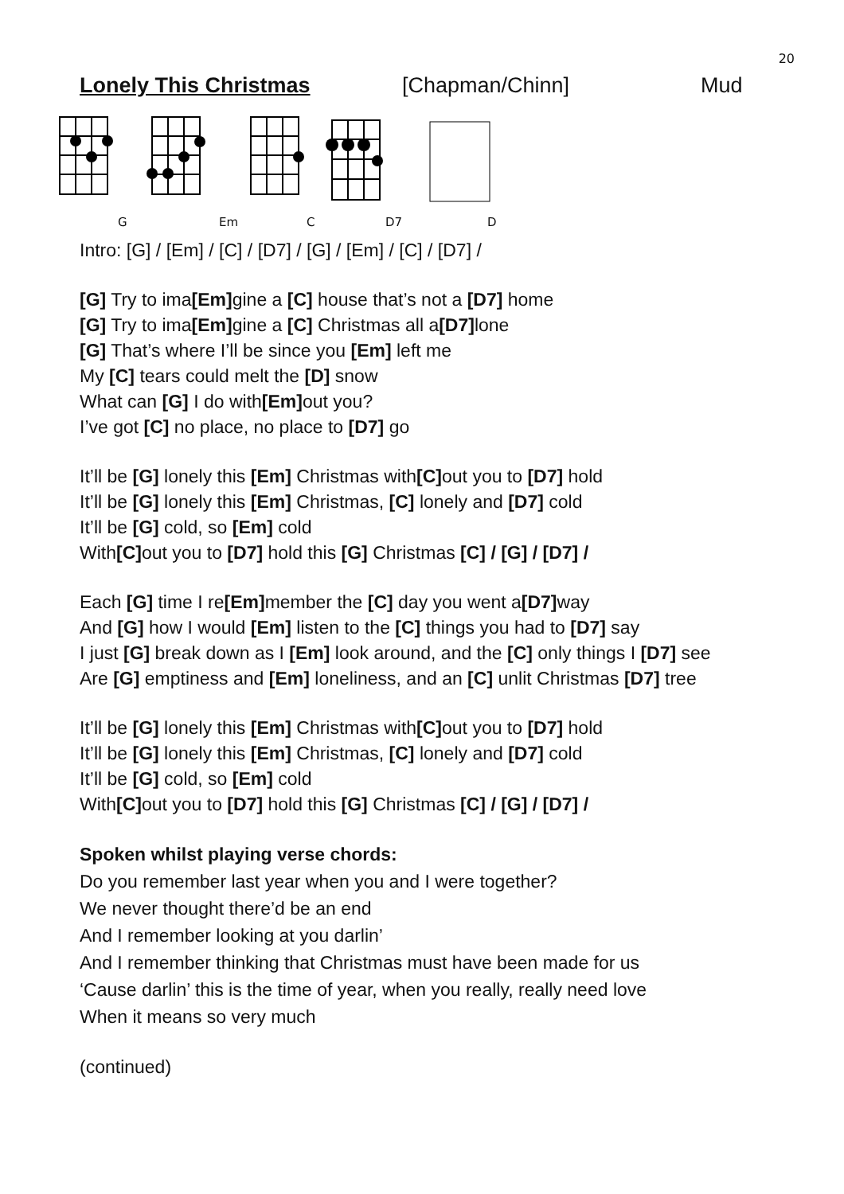20
Lonely This Christmas [Chapman/Chinn] Mud
G Em C D7 D
Intro: [G] / [Em] / [C] / [D7] / [G] / [Em] / [C] / [D7] /
[G] Try to ima[Em] gine a [C] house that’s not a [D7] home
[G] Try to ima[Em] gine a [C] Christmas all a[D7] lone
[G] That’s where I’ll be since you [Em] left me
My [C] tears could melt the [D] snow
What can [G] I do with[Em] out you?
I’ve got [C] no place, no place to [D7] go
It’ll be [G] lonely this [Em] Christmas with[C] out you to [D7] hold
It’ll be [G] lonely this [Em] Christmas, [C] lonely and [D7] cold
It’ll be [G] cold, so [Em] cold
With[C] out you to [D7] hold this [G] Christmas [C] / [G] / [D7] /
Each [G] time I re[Em] member the [C] day you went a[D7] way
And [G] how I would [Em] listen to the [C] things you had to [D7] say
I just [G] break down as I [Em] look around, and the [C] only things I [D7] see
Are [G] emptiness and [Em] loneliness, and an [C] unlit Christmas [D7] tree
It’ll be [G] lonely this [Em] Christmas with[C] out you to [D7] hold
It’ll be [G] lonely this [Em] Christmas, [C] lonely and [D7] cold
It’ll be [G] cold, so [Em] cold
With[C] out you to [D7] hold this [G] Christmas [C] / [G] / [D7] /
Spoken whilst playing verse chords:
Do you remember last year when you and I were together?
We never thought there’d be an end
And I remember looking at you darlin’
And I remember thinking that Christmas must have been made for us
‘Cause darlin’ this is the time of year, when you really, really need love
When it means so very much
(continued)